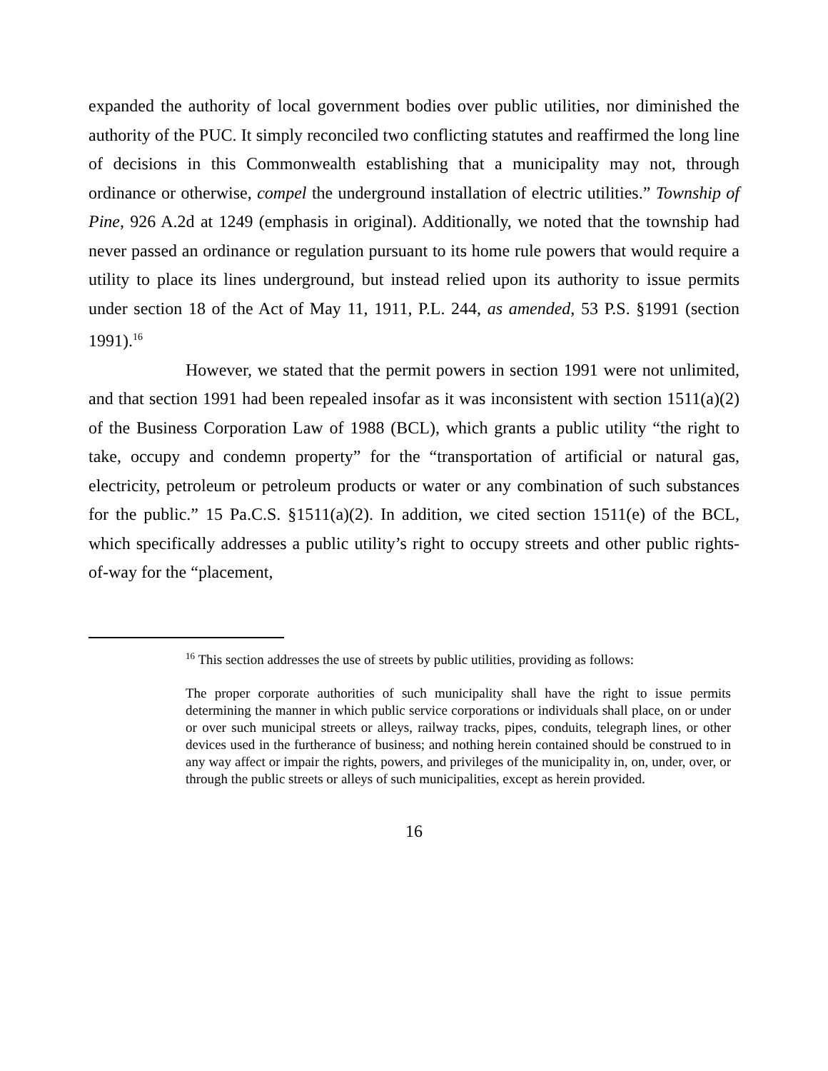expanded the authority of local government bodies over public utilities, nor diminished the authority of the PUC. It simply reconciled two conflicting statutes and reaffirmed the long line of decisions in this Commonwealth establishing that a municipality may not, through ordinance or otherwise, compel the underground installation of electric utilities.” Township of Pine, 926 A.2d at 1249 (emphasis in original). Additionally, we noted that the township had never passed an ordinance or regulation pursuant to its home rule powers that would require a utility to place its lines underground, but instead relied upon its authority to issue permits under section 18 of the Act of May 11, 1911, P.L. 244, as amended, 53 P.S. §1991 (section 1991).<sup>16</sup>
However, we stated that the permit powers in section 1991 were not unlimited, and that section 1991 had been repealed insofar as it was inconsistent with section 1511(a)(2) of the Business Corporation Law of 1988 (BCL), which grants a public utility “the right to take, occupy and condemn property” for the “transportation of artificial or natural gas, electricity, petroleum or petroleum products or water or any combination of such substances for the public.” 15 Pa.C.S. §1511(a)(2). In addition, we cited section 1511(e) of the BCL, which specifically addresses a public utility’s right to occupy streets and other public rights-of-way for the “placement,
<sup>16</sup> This section addresses the use of streets by public utilities, providing as follows:
The proper corporate authorities of such municipality shall have the right to issue permits determining the manner in which public service corporations or individuals shall place, on or under or over such municipal streets or alleys, railway tracks, pipes, conduits, telegraph lines, or other devices used in the furtherance of business; and nothing herein contained should be construed to in any way affect or impair the rights, powers, and privileges of the municipality in, on, under, over, or through the public streets or alleys of such municipalities, except as herein provided.
16